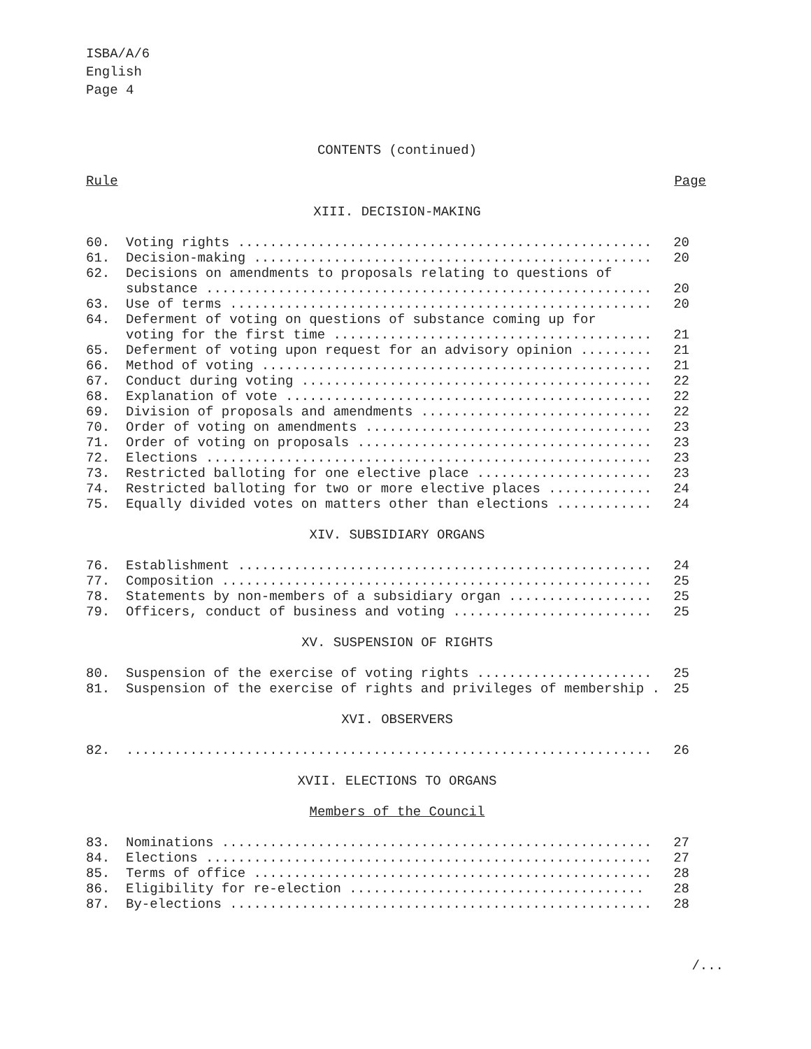ISBA/A/6
English
Page 4
CONTENTS (continued)
Rule Page
XIII. DECISION-MAKING
| 60. | Voting rights .................................................... | 20 |
| 61. | Decision-making .................................................. | 20 |
| 62. | Decisions on amendments to proposals relating to questions of substance ........................................................ | 20 |
| 63. | Use of terms ..................................................... | 20 |
| 64. | Deferment of voting on questions of substance coming up for voting for the first time ........................................ | 21 |
| 65. | Deferment of voting upon request for an advisory opinion ......... | 21 |
| 66. | Method of voting ................................................. | 21 |
| 67. | Conduct during voting ............................................ | 22 |
| 68. | Explanation of vote .............................................. | 22 |
| 69. | Division of proposals and amendments ............................. | 22 |
| 70. | Order of voting on amendments .................................... | 23 |
| 71. | Order of voting on proposals ..................................... | 23 |
| 72. | Elections ........................................................ | 23 |
| 73. | Restricted balloting for one elective place ...................... | 23 |
| 74. | Restricted balloting for two or more elective places ............. | 24 |
| 75. | Equally divided votes on matters other than elections ............ | 24 |
XIV. SUBSIDIARY ORGANS
| 76. | Establishment .................................................... | 24 |
| 77. | Composition ...................................................... | 25 |
| 78. | Statements by non-members of a subsidiary organ .................. | 25 |
| 79. | Officers, conduct of business and voting ......................... | 25 |
XV. SUSPENSION OF RIGHTS
| 80. | Suspension of the exercise of voting rights ...................... | 25 |
| 81. | Suspension of the exercise of rights and privileges of membership . | 25 |
XVI. OBSERVERS
| 82. | .................................................................. | 26 |
XVII. ELECTIONS TO ORGANS
Members of the Council
| 83. | Nominations ...................................................... | 27 |
| 84. | Elections ........................................................ | 27 |
| 85. | Terms of office .................................................. | 28 |
| 86. | Eligibility for re-election ..................................... | 28 |
| 87. | By-elections ..................................................... | 28 |
/...